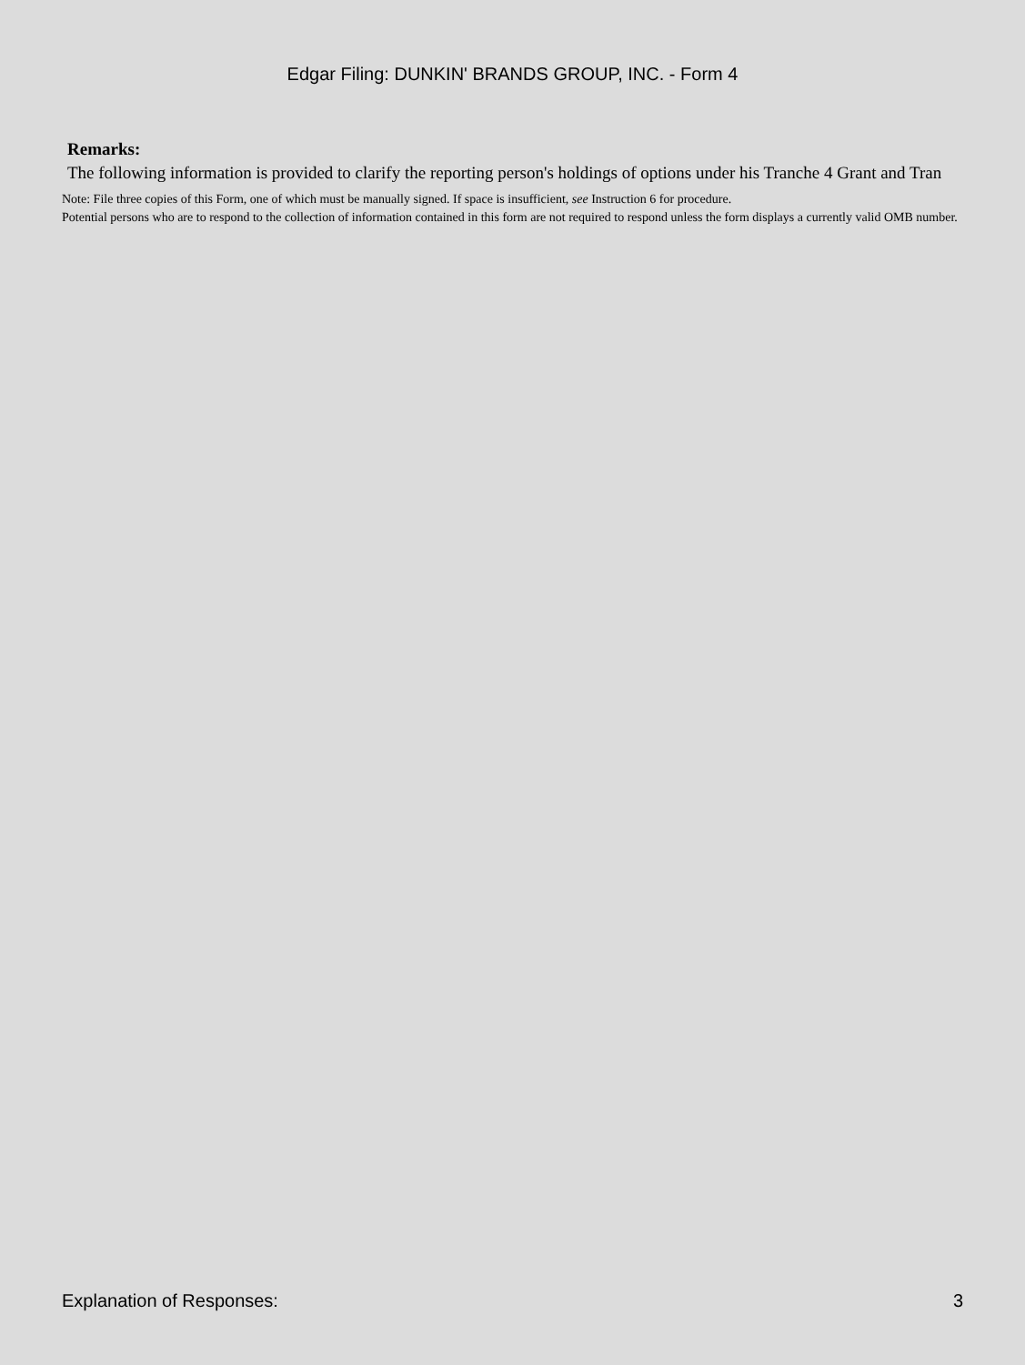Edgar Filing: DUNKIN' BRANDS GROUP, INC. - Form 4
Remarks:
The following information is provided to clarify the reporting person's holdings of options under his Tranche 4 Grant and Tran
Note: File three copies of this Form, one of which must be manually signed. If space is insufficient, see Instruction 6 for procedure.
Potential persons who are to respond to the collection of information contained in this form are not required to respond unless the form displays a currently valid OMB number.
Explanation of Responses: 3